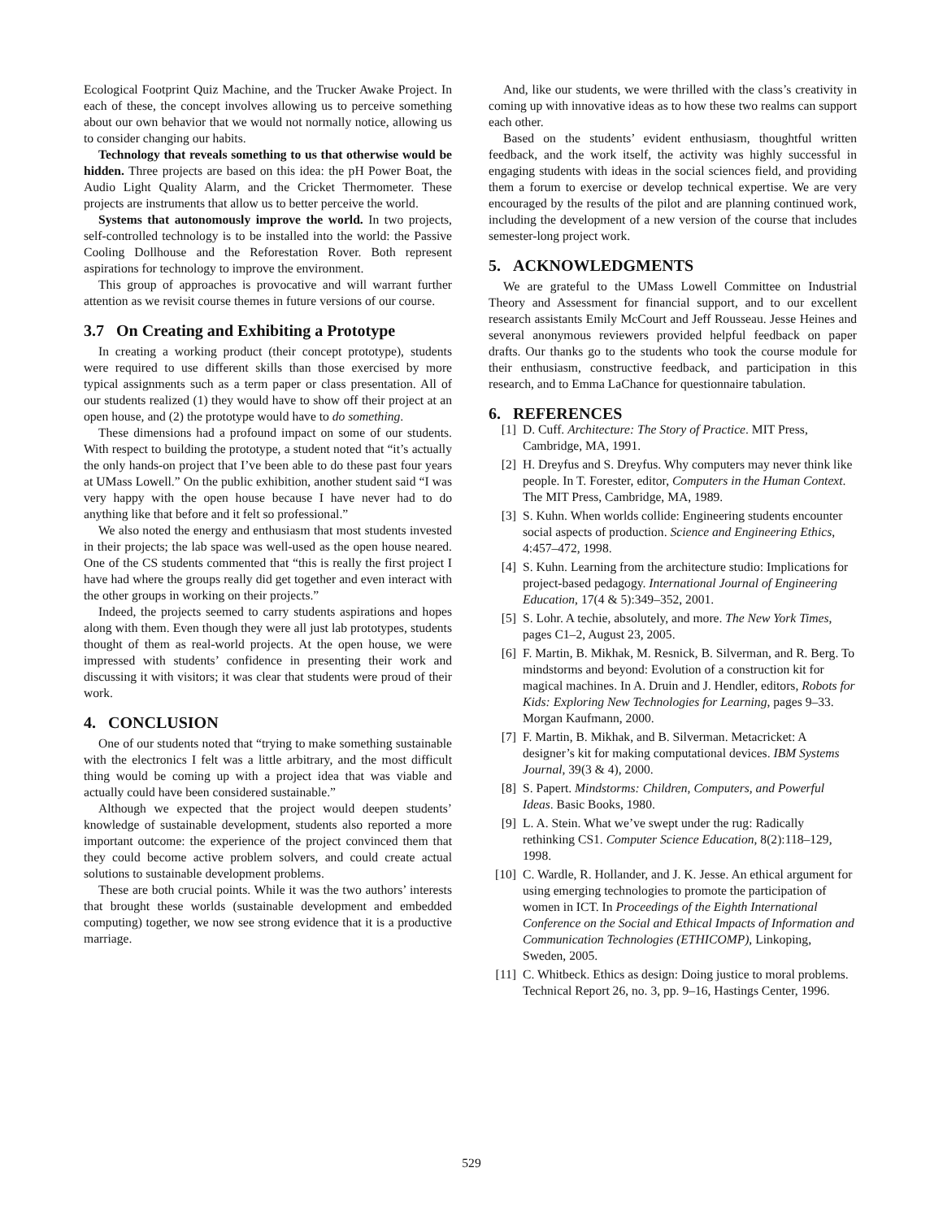Ecological Footprint Quiz Machine, and the Trucker Awake Project. In each of these, the concept involves allowing us to perceive something about our own behavior that we would not normally notice, allowing us to consider changing our habits.
Technology that reveals something to us that otherwise would be hidden. Three projects are based on this idea: the pH Power Boat, the Audio Light Quality Alarm, and the Cricket Thermometer. These projects are instruments that allow us to better perceive the world.
Systems that autonomously improve the world. In two projects, self-controlled technology is to be installed into the world: the Passive Cooling Dollhouse and the Reforestation Rover. Both represent aspirations for technology to improve the environment.
This group of approaches is provocative and will warrant further attention as we revisit course themes in future versions of our course.
3.7 On Creating and Exhibiting a Prototype
In creating a working product (their concept prototype), students were required to use different skills than those exercised by more typical assignments such as a term paper or class presentation. All of our students realized (1) they would have to show off their project at an open house, and (2) the prototype would have to do something.
These dimensions had a profound impact on some of our students. With respect to building the prototype, a student noted that “it’s actually the only hands-on project that I’ve been able to do these past four years at UMass Lowell.” On the public exhibition, another student said “I was very happy with the open house because I have never had to do anything like that before and it felt so professional.”
We also noted the energy and enthusiasm that most students invested in their projects; the lab space was well-used as the open house neared. One of the CS students commented that “this is really the first project I have had where the groups really did get together and even interact with the other groups in working on their projects.”
Indeed, the projects seemed to carry students aspirations and hopes along with them. Even though they were all just lab prototypes, students thought of them as real-world projects. At the open house, we were impressed with students’ confidence in presenting their work and discussing it with visitors; it was clear that students were proud of their work.
4. CONCLUSION
One of our students noted that “trying to make something sustainable with the electronics I felt was a little arbitrary, and the most difficult thing would be coming up with a project idea that was viable and actually could have been considered sustainable.”
Although we expected that the project would deepen students’ knowledge of sustainable development, students also reported a more important outcome: the experience of the project convinced them that they could become active problem solvers, and could create actual solutions to sustainable development problems.
These are both crucial points. While it was the two authors’ interests that brought these worlds (sustainable development and embedded computing) together, we now see strong evidence that it is a productive marriage.
And, like our students, we were thrilled with the class’s creativity in coming up with innovative ideas as to how these two realms can support each other.
Based on the students’ evident enthusiasm, thoughtful written feedback, and the work itself, the activity was highly successful in engaging students with ideas in the social sciences field, and providing them a forum to exercise or develop technical expertise. We are very encouraged by the results of the pilot and are planning continued work, including the development of a new version of the course that includes semester-long project work.
5. ACKNOWLEDGMENTS
We are grateful to the UMass Lowell Committee on Industrial Theory and Assessment for financial support, and to our excellent research assistants Emily McCourt and Jeff Rousseau. Jesse Heines and several anonymous reviewers provided helpful feedback on paper drafts. Our thanks go to the students who took the course module for their enthusiasm, constructive feedback, and participation in this research, and to Emma LaChance for questionnaire tabulation.
6. REFERENCES
[1] D. Cuff. Architecture: The Story of Practice. MIT Press, Cambridge, MA, 1991.
[2] H. Dreyfus and S. Dreyfus. Why computers may never think like people. In T. Forester, editor, Computers in the Human Context. The MIT Press, Cambridge, MA, 1989.
[3] S. Kuhn. When worlds collide: Engineering students encounter social aspects of production. Science and Engineering Ethics, 4:457–472, 1998.
[4] S. Kuhn. Learning from the architecture studio: Implications for project-based pedagogy. International Journal of Engineering Education, 17(4 & 5):349–352, 2001.
[5] S. Lohr. A techie, absolutely, and more. The New York Times, pages C1–2, August 23, 2005.
[6] F. Martin, B. Mikhak, M. Resnick, B. Silverman, and R. Berg. To mindstorms and beyond: Evolution of a construction kit for magical machines. In A. Druin and J. Hendler, editors, Robots for Kids: Exploring New Technologies for Learning, pages 9–33. Morgan Kaufmann, 2000.
[7] F. Martin, B. Mikhak, and B. Silverman. Metacricket: A designer’s kit for making computational devices. IBM Systems Journal, 39(3 & 4), 2000.
[8] S. Papert. Mindstorms: Children, Computers, and Powerful Ideas. Basic Books, 1980.
[9] L. A. Stein. What we’ve swept under the rug: Radically rethinking CS1. Computer Science Education, 8(2):118–129, 1998.
[10] C. Wardle, R. Hollander, and J. K. Jesse. An ethical argument for using emerging technologies to promote the participation of women in ICT. In Proceedings of the Eighth International Conference on the Social and Ethical Impacts of Information and Communication Technologies (ETHICOMP), Linkoping, Sweden, 2005.
[11] C. Whitbeck. Ethics as design: Doing justice to moral problems. Technical Report 26, no. 3, pp. 9–16, Hastings Center, 1996.
529